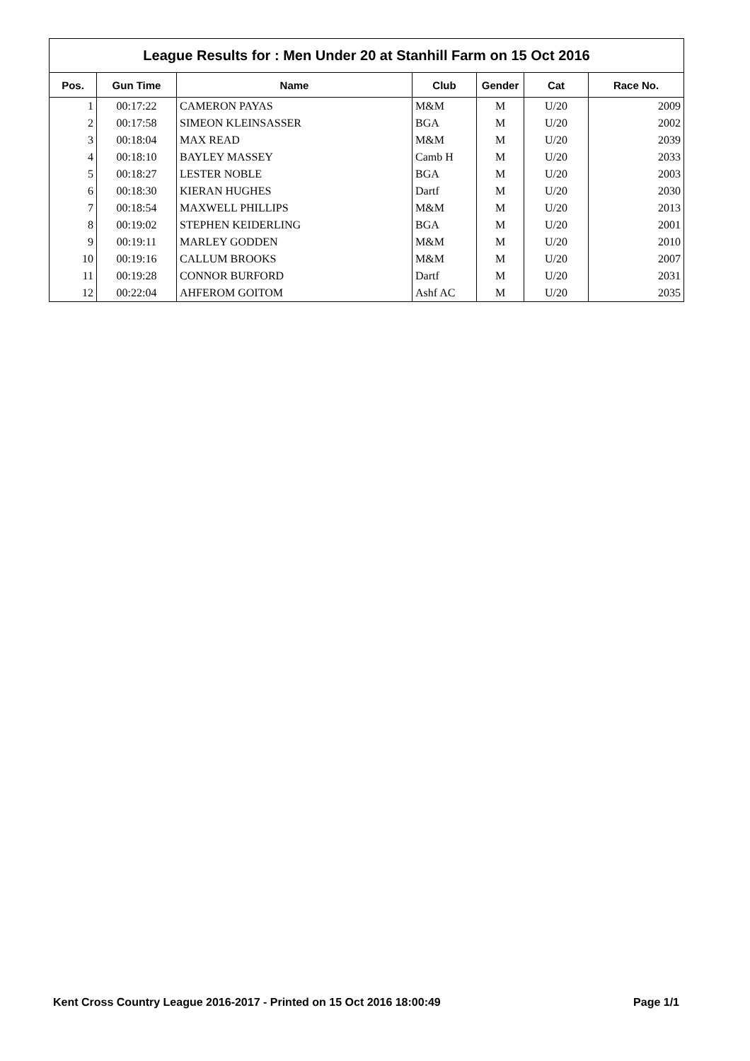League Results for : Men Under 20 at Stanhill Farm on 15 Oct 2016
| Pos. | Gun Time | Name | Club | Gender | Cat | Race No. |
| --- | --- | --- | --- | --- | --- | --- |
| 1 | 00:17:22 | CAMERON PAYAS | M&M | M | U/20 | 2009 |
| 2 | 00:17:58 | SIMEON KLEINSASSER | BGA | M | U/20 | 2002 |
| 3 | 00:18:04 | MAX READ | M&M | M | U/20 | 2039 |
| 4 | 00:18:10 | BAYLEY MASSEY | Camb H | M | U/20 | 2033 |
| 5 | 00:18:27 | LESTER NOBLE | BGA | M | U/20 | 2003 |
| 6 | 00:18:30 | KIERAN HUGHES | Dartf | M | U/20 | 2030 |
| 7 | 00:18:54 | MAXWELL PHILLIPS | M&M | M | U/20 | 2013 |
| 8 | 00:19:02 | STEPHEN KEIDERLING | BGA | M | U/20 | 2001 |
| 9 | 00:19:11 | MARLEY GODDEN | M&M | M | U/20 | 2010 |
| 10 | 00:19:16 | CALLUM BROOKS | M&M | M | U/20 | 2007 |
| 11 | 00:19:28 | CONNOR BURFORD | Dartf | M | U/20 | 2031 |
| 12 | 00:22:04 | AHFEROM GOITOM | Ashf AC | M | U/20 | 2035 |
Kent Cross Country League 2016-2017 - Printed on 15 Oct 2016 18:00:49 Page 1/1